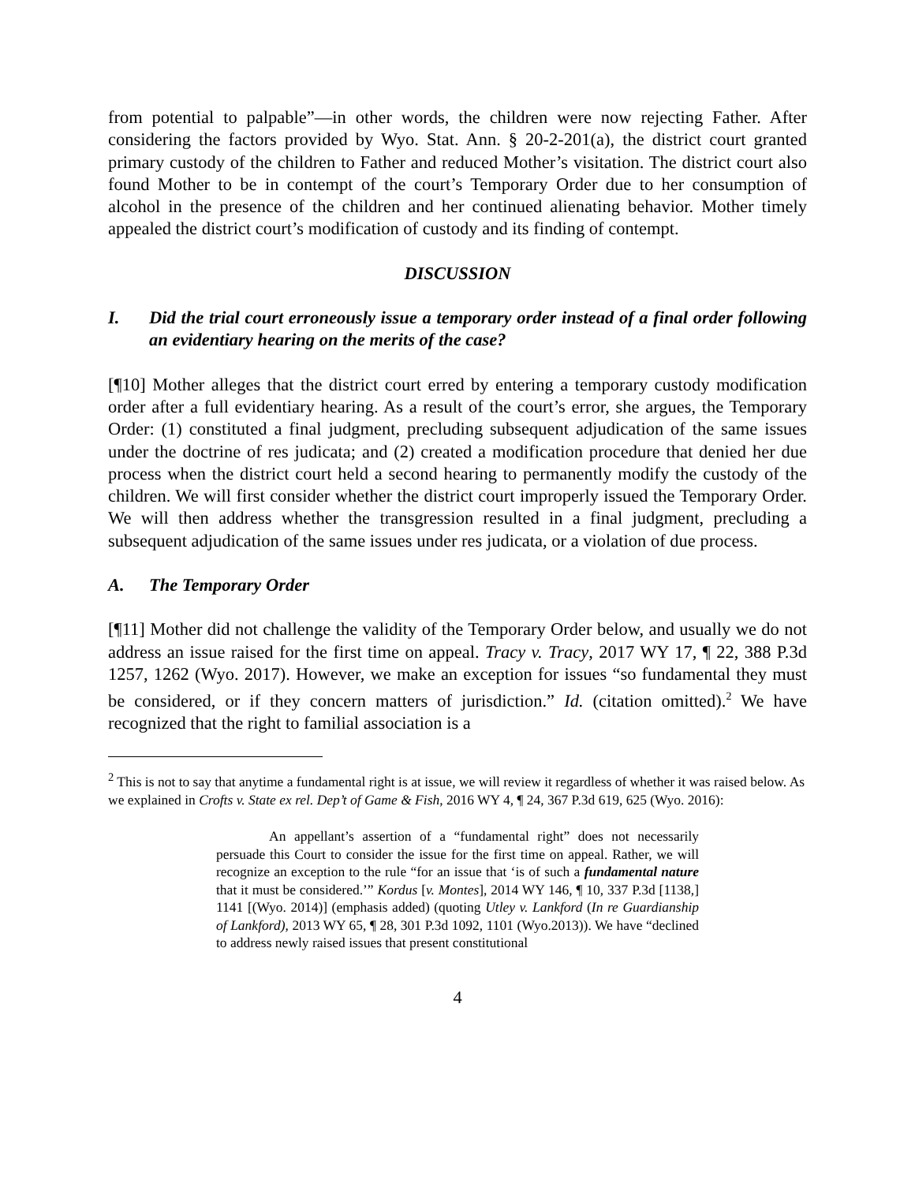from potential to palpable”—in other words, the children were now rejecting Father. After considering the factors provided by Wyo. Stat. Ann. § 20-2-201(a), the district court granted primary custody of the children to Father and reduced Mother’s visitation. The district court also found Mother to be in contempt of the court’s Temporary Order due to her consumption of alcohol in the presence of the children and her continued alienating behavior. Mother timely appealed the district court’s modification of custody and its finding of contempt.
DISCUSSION
I. Did the trial court erroneously issue a temporary order instead of a final order following an evidentiary hearing on the merits of the case?
[¶10] Mother alleges that the district court erred by entering a temporary custody modification order after a full evidentiary hearing. As a result of the court’s error, she argues, the Temporary Order: (1) constituted a final judgment, precluding subsequent adjudication of the same issues under the doctrine of res judicata; and (2) created a modification procedure that denied her due process when the district court held a second hearing to permanently modify the custody of the children. We will first consider whether the district court improperly issued the Temporary Order. We will then address whether the transgression resulted in a final judgment, precluding a subsequent adjudication of the same issues under res judicata, or a violation of due process.
A. The Temporary Order
[¶11] Mother did not challenge the validity of the Temporary Order below, and usually we do not address an issue raised for the first time on appeal. Tracy v. Tracy, 2017 WY 17, ¶ 22, 388 P.3d 1257, 1262 (Wyo. 2017). However, we make an exception for issues “so fundamental they must be considered, or if they concern matters of jurisdiction.” Id. (citation omitted).<sup>2</sup> We have recognized that the right to familial association is a
<sup>2</sup> This is not to say that anytime a fundamental right is at issue, we will review it regardless of whether it was raised below. As we explained in Crofts v. State ex rel. Dep’t of Game & Fish, 2016 WY 4, ¶ 24, 367 P.3d 619, 625 (Wyo. 2016):
An appellant’s assertion of a “fundamental right” does not necessarily persuade this Court to consider the issue for the first time on appeal. Rather, we will recognize an exception to the rule “for an issue that ‘is of such a fundamental nature that it must be considered.’” Kordus [v. Montes], 2014 WY 146, ¶ 10, 337 P.3d [1138,] 1141 [(Wyo. 2014)] (emphasis added) (quoting Utley v. Lankford (In re Guardianship of Lankford), 2013 WY 65, ¶ 28, 301 P.3d 1092, 1101 (Wyo.2013)). We have “declined to address newly raised issues that present constitutional
4